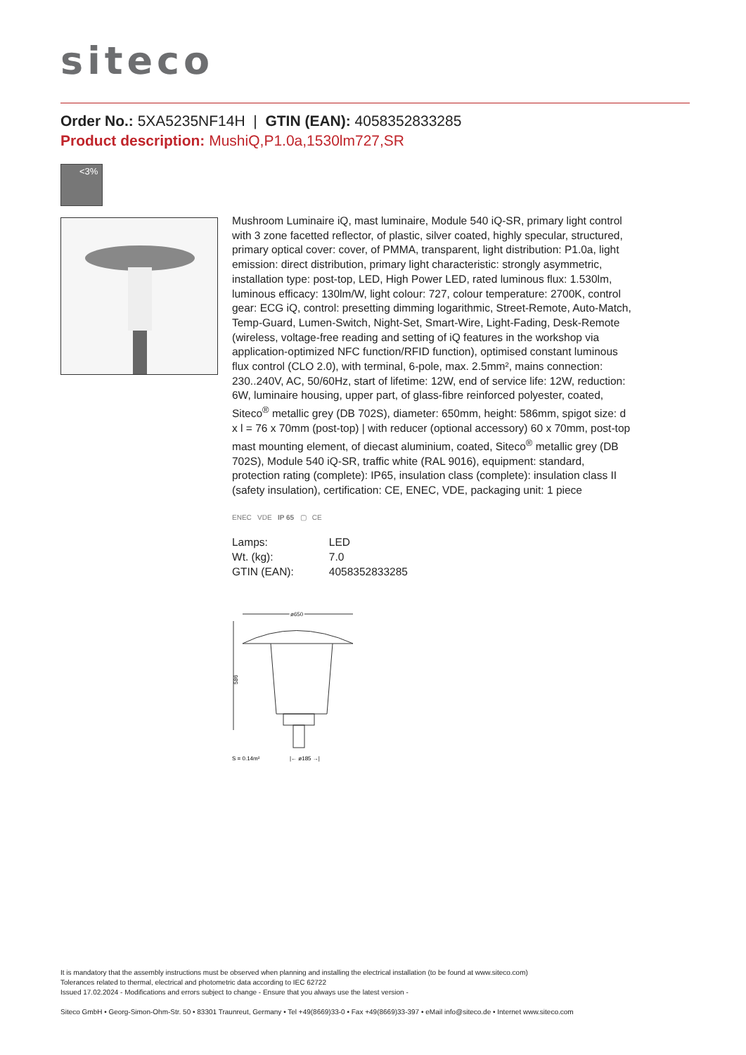siteco
Order No.: 5XA5235NF14H | GTIN (EAN): 4058352833285
Product description: MushiQ,P1.0a,1530lm727,SR
<3%
Mushroom Luminaire iQ, mast luminaire, Module 540 iQ-SR, primary light control with 3 zone facetted reflector, of plastic, silver coated, highly specular, structured, primary optical cover: cover, of PMMA, transparent, light distribution: P1.0a, light emission: direct distribution, primary light characteristic: strongly asymmetric, installation type: post-top, LED, High Power LED, rated luminous flux: 1.530lm, luminous efficacy: 130lm/W, light colour: 727, colour temperature: 2700K, control gear: ECG iQ, control: presetting dimming logarithmic, Street-Remote, Auto-Match, Temp-Guard, Lumen-Switch, Night-Set, Smart-Wire, Light-Fading, Desk-Remote (wireless, voltage-free reading and setting of iQ features in the workshop via application-optimized NFC function/RFID function), optimised constant luminous flux control (CLO 2.0), with terminal, 6-pole, max. 2.5mm², mains connection: 230..240V, AC, 50/60Hz, start of lifetime: 12W, end of service life: 12W, reduction: 6W, luminaire housing, upper part, of glass-fibre reinforced polyester, coated, Siteco<sup>®</sup> metallic grey (DB 702S), diameter: 650mm, height: 586mm, spigot size: d x l = 76 x 70mm (post-top) | with reducer (optional accessory) 60 x 70mm, post-top mast mounting element, of diecast aluminium, coated, Siteco<sup>®</sup> metallic grey (DB 702S), Module 540 iQ-SR, traffic white (RAL 9016), equipment: standard, protection rating (complete): IP65, insulation class (complete): insulation class II (safety insulation), certification: CE, ENEC, VDE, packaging unit: 1 piece
ENEC VDE IP 65 ▢ CE
| Lamps: | LED |
| Wt. (kg): | 7.0 |
| GTIN (EAN): | 4058352833285 |
ø650
586
S = 0.14m²
|← ø185 →|
It is mandatory that the assembly instructions must be observed when planning and installing the electrical installation (to be found at www.siteco.com)
Tolerances related to thermal, electrical and photometric data according to IEC 62722
Issued 17.02.2024 - Modifications and errors subject to change - Ensure that you always use the latest version -
Siteco GmbH • Georg-Simon-Ohm-Str. 50 • 83301 Traunreut, Germany • Tel +49(8669)33-0 • Fax +49(8669)33-397 • eMail info@siteco.de • Internet www.siteco.com